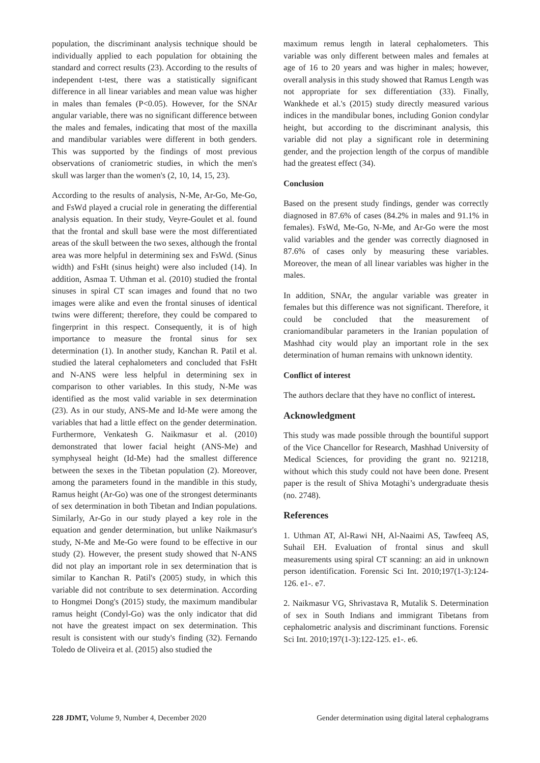population, the discriminant analysis technique should be individually applied to each population for obtaining the standard and correct results (23). According to the results of independent t-test, there was a statistically significant difference in all linear variables and mean value was higher in males than females (P<0.05). However, for the SNAr angular variable, there was no significant difference between the males and females, indicating that most of the maxilla and mandibular variables were different in both genders. This was supported by the findings of most previous observations of craniometric studies, in which the men's skull was larger than the women's (2, 10, 14, 15, 23).
According to the results of analysis, N-Me, Ar-Go, Me-Go, and FsWd played a crucial role in generating the differential analysis equation. In their study, Veyre-Goulet et al. found that the frontal and skull base were the most differentiated areas of the skull between the two sexes, although the frontal area was more helpful in determining sex and FsWd. (Sinus width) and FsHt (sinus height) were also included (14). In addition, Asmaa T. Uthman et al. (2010) studied the frontal sinuses in spiral CT scan images and found that no two images were alike and even the frontal sinuses of identical twins were different; therefore, they could be compared to fingerprint in this respect. Consequently, it is of high importance to measure the frontal sinus for sex determination (1). In another study, Kanchan R. Patil et al. studied the lateral cephalometers and concluded that FsHt and N-ANS were less helpful in determining sex in comparison to other variables. In this study, N-Me was identified as the most valid variable in sex determination (23). As in our study, ANS-Me and Id-Me were among the variables that had a little effect on the gender determination. Furthermore, Venkatesh G. Naikmasur et al. (2010) demonstrated that lower facial height (ANS-Me) and symphyseal height (Id-Me) had the smallest difference between the sexes in the Tibetan population (2). Moreover, among the parameters found in the mandible in this study, Ramus height (Ar-Go) was one of the strongest determinants of sex determination in both Tibetan and Indian populations. Similarly, Ar-Go in our study played a key role in the equation and gender determination, but unlike Naikmasur's study, N-Me and Me-Go were found to be effective in our study (2). However, the present study showed that N-ANS did not play an important role in sex determination that is similar to Kanchan R. Patil's (2005) study, in which this variable did not contribute to sex determination. According to Hongmei Dong's (2015) study, the maximum mandibular ramus height (Condyl-Go) was the only indicator that did not have the greatest impact on sex determination. This result is consistent with our study's finding (32). Fernando Toledo de Oliveira et al. (2015) also studied the
maximum remus length in lateral cephalometers. This variable was only different between males and females at age of 16 to 20 years and was higher in males; however, overall analysis in this study showed that Ramus Length was not appropriate for sex differentiation (33). Finally, Wankhede et al.'s (2015) study directly measured various indices in the mandibular bones, including Gonion condylar height, but according to the discriminant analysis, this variable did not play a significant role in determining gender, and the projection length of the corpus of mandible had the greatest effect (34).
Conclusion
Based on the present study findings, gender was correctly diagnosed in 87.6% of cases (84.2% in males and 91.1% in females). FsWd, Me-Go, N-Me, and Ar-Go were the most valid variables and the gender was correctly diagnosed in 87.6% of cases only by measuring these variables. Moreover, the mean of all linear variables was higher in the males.
In addition, SNAr, the angular variable was greater in females but this difference was not significant. Therefore, it could be concluded that the measurement of craniomandibular parameters in the Iranian population of Mashhad city would play an important role in the sex determination of human remains with unknown identity.
Conflict of interest
The authors declare that they have no conflict of interest.
Acknowledgment
This study was made possible through the bountiful support of the Vice Chancellor for Research, Mashhad University of Medical Sciences, for providing the grant no. 921218, without which this study could not have been done. Present paper is the result of Shiva Motaghi’s undergraduate thesis (no. 2748).
References
1. Uthman AT, Al-Rawi NH, Al-Naaimi AS, Tawfeeq AS, Suhail EH. Evaluation of frontal sinus and skull measurements using spiral CT scanning: an aid in unknown person identification. Forensic Sci Int. 2010;197(1-3):124-126. e1-. e7.
2. Naikmasur VG, Shrivastava R, Mutalik S. Determination of sex in South Indians and immigrant Tibetans from cephalometric analysis and discriminant functions. Forensic Sci Int. 2010;197(1-3):122-125. e1-. e6.
228 JDMT, Volume 9, Number 4, December 2020 Gender determination using digital lateral cephalograms